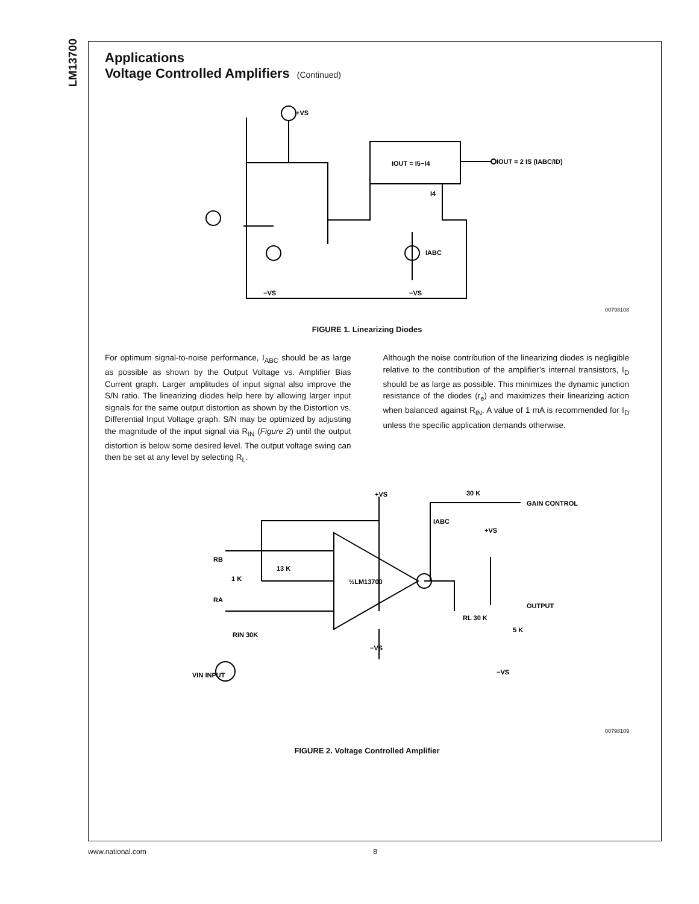LM13700
Applications
Voltage Controlled Amplifiers (Continued)
IOUT = I5−I4
+VS
I4
IOUT = 2 IS (IABC/ID)
−VS
−VS
IABC
00798108
FIGURE 1. Linearizing Diodes
For optimum signal-to-noise performance, I<sub>ABC</sub> should be as large as possible as shown by the Output Voltage vs. Amplifier Bias Current graph. Larger amplitudes of input signal also improve the S/N ratio. The linearizing diodes help here by allowing larger input signals for the same output distortion as shown by the Distortion vs. Differential Input Voltage graph. S/N may be optimized by adjusting the magnitude of the input signal via R<sub>IN</sub> (Figure 2) until the output distortion is below some desired level. The output voltage swing can then be set at any level by selecting R<sub>L</sub>.
Although the noise contribution of the linearizing diodes is negligible relative to the contribution of the amplifier’s internal transistors, I<sub>D</sub> should be as large as possible. This minimizes the dynamic junction resistance of the diodes (r<sub>e</sub>) and maximizes their linearizing action when balanced against R<sub>IN</sub>. A value of 1 mA is recommended for I<sub>D</sub> unless the specific application demands otherwise.
½LM13700
+VS
30 K
GAIN CONTROL
IABC
+VS
RB
1 K
RA
13 K
RIN 30K
VIN INPUT
−VS
RL 30 K
5 K
OUTPUT
−VS
00798109
FIGURE 2. Voltage Controlled Amplifier
www.national.com 8